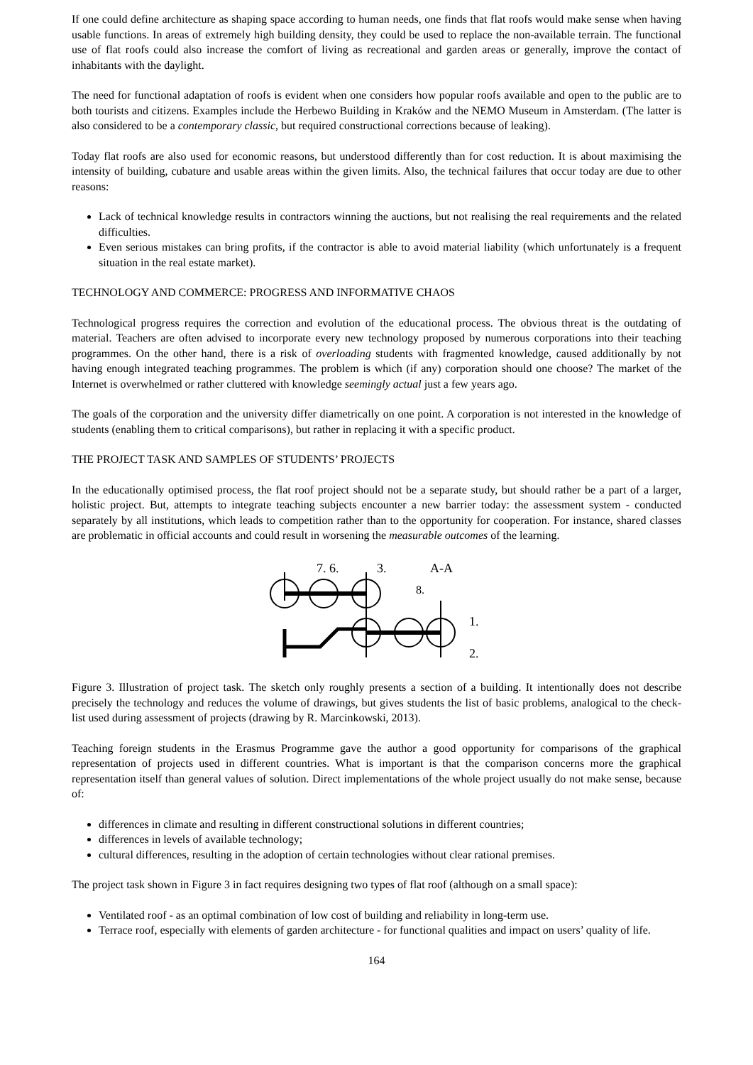If one could define architecture as shaping space according to human needs, one finds that flat roofs would make sense when having usable functions. In areas of extremely high building density, they could be used to replace the non-available terrain. The functional use of flat roofs could also increase the comfort of living as recreational and garden areas or generally, improve the contact of inhabitants with the daylight.
The need for functional adaptation of roofs is evident when one considers how popular roofs available and open to the public are to both tourists and citizens. Examples include the Herbewo Building in Kraków and the NEMO Museum in Amsterdam. (The latter is also considered to be a contemporary classic, but required constructional corrections because of leaking).
Today flat roofs are also used for economic reasons, but understood differently than for cost reduction. It is about maximising the intensity of building, cubature and usable areas within the given limits. Also, the technical failures that occur today are due to other reasons:
Lack of technical knowledge results in contractors winning the auctions, but not realising the real requirements and the related difficulties.
Even serious mistakes can bring profits, if the contractor is able to avoid material liability (which unfortunately is a frequent situation in the real estate market).
TECHNOLOGY AND COMMERCE: PROGRESS AND INFORMATIVE CHAOS
Technological progress requires the correction and evolution of the educational process. The obvious threat is the outdating of material. Teachers are often advised to incorporate every new technology proposed by numerous corporations into their teaching programmes. On the other hand, there is a risk of overloading students with fragmented knowledge, caused additionally by not having enough integrated teaching programmes. The problem is which (if any) corporation should one choose? The market of the Internet is overwhelmed or rather cluttered with knowledge seemingly actual just a few years ago.
The goals of the corporation and the university differ diametrically on one point. A corporation is not interested in the knowledge of students (enabling them to critical comparisons), but rather in replacing it with a specific product.
THE PROJECT TASK AND SAMPLES OF STUDENTS’ PROJECTS
In the educationally optimised process, the flat roof project should not be a separate study, but should rather be a part of a larger, holistic project. But, attempts to integrate teaching subjects encounter a new barrier today: the assessment system - conducted separately by all institutions, which leads to competition rather than to the opportunity for cooperation. For instance, shared classes are problematic in official accounts and could result in worsening the measurable outcomes of the learning.
7. 6.
3.
A-A
8.
1.
2.
Figure 3. Illustration of project task. The sketch only roughly presents a section of a building. It intentionally does not describe precisely the technology and reduces the volume of drawings, but gives students the list of basic problems, analogical to the check-list used during assessment of projects (drawing by R. Marcinkowski, 2013).
Teaching foreign students in the Erasmus Programme gave the author a good opportunity for comparisons of the graphical representation of projects used in different countries. What is important is that the comparison concerns more the graphical representation itself than general values of solution. Direct implementations of the whole project usually do not make sense, because of:
differences in climate and resulting in different constructional solutions in different countries;
differences in levels of available technology;
cultural differences, resulting in the adoption of certain technologies without clear rational premises.
The project task shown in Figure 3 in fact requires designing two types of flat roof (although on a small space):
Ventilated roof - as an optimal combination of low cost of building and reliability in long-term use.
Terrace roof, especially with elements of garden architecture - for functional qualities and impact on users’ quality of life.
164